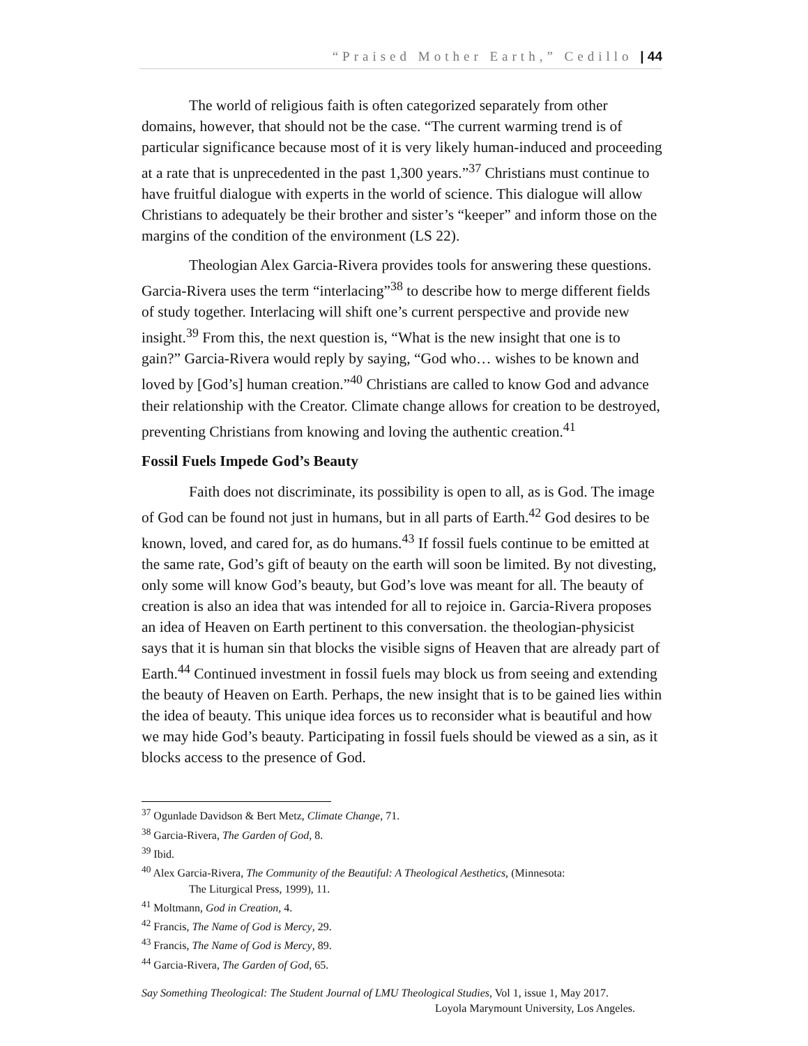“Praised Mother Earth,” Cedillo | 44
The world of religious faith is often categorized separately from other domains, however, that should not be the case. “The current warming trend is of particular significance because most of it is very likely human-induced and proceeding at a rate that is unprecedented in the past 1,300 years.”<sup>37</sup> Christians must continue to have fruitful dialogue with experts in the world of science. This dialogue will allow Christians to adequately be their brother and sister’s “keeper” and inform those on the margins of the condition of the environment (LS 22).
Theologian Alex Garcia-Rivera provides tools for answering these questions. Garcia-Rivera uses the term “interlacing”<sup>38</sup> to describe how to merge different fields of study together. Interlacing will shift one’s current perspective and provide new insight.<sup>39</sup> From this, the next question is, “What is the new insight that one is to gain?” Garcia-Rivera would reply by saying, “God who… wishes to be known and loved by [God’s] human creation.”<sup>40</sup> Christians are called to know God and advance their relationship with the Creator. Climate change allows for creation to be destroyed, preventing Christians from knowing and loving the authentic creation.<sup>41</sup>
Fossil Fuels Impede God’s Beauty
Faith does not discriminate, its possibility is open to all, as is God. The image of God can be found not just in humans, but in all parts of Earth.<sup>42</sup> God desires to be known, loved, and cared for, as do humans.<sup>43</sup> If fossil fuels continue to be emitted at the same rate, God’s gift of beauty on the earth will soon be limited. By not divesting, only some will know God’s beauty, but God’s love was meant for all. The beauty of creation is also an idea that was intended for all to rejoice in. Garcia-Rivera proposes an idea of Heaven on Earth pertinent to this conversation. the theologian-physicist says that it is human sin that blocks the visible signs of Heaven that are already part of Earth.<sup>44</sup> Continued investment in fossil fuels may block us from seeing and extending the beauty of Heaven on Earth. Perhaps, the new insight that is to be gained lies within the idea of beauty. This unique idea forces us to reconsider what is beautiful and how we may hide God’s beauty. Participating in fossil fuels should be viewed as a sin, as it blocks access to the presence of God.
<sup>37</sup> Ogunlade Davidson & Bert Metz, Climate Change, 71.
<sup>38</sup> Garcia-Rivera, The Garden of God, 8.
<sup>39</sup> Ibid.
<sup>40</sup> Alex Garcia-Rivera, The Community of the Beautiful: A Theological Aesthetics, (Minnesota:
The Liturgical Press, 1999), 11.
<sup>41</sup> Moltmann, God in Creation, 4.
<sup>42</sup> Francis, The Name of God is Mercy, 29.
<sup>43</sup> Francis, The Name of God is Mercy, 89.
<sup>44</sup> Garcia-Rivera, The Garden of God, 65.
Say Something Theological: The Student Journal of LMU Theological Studies, Vol 1, issue 1, May 2017.
Loyola Marymount University, Los Angeles.